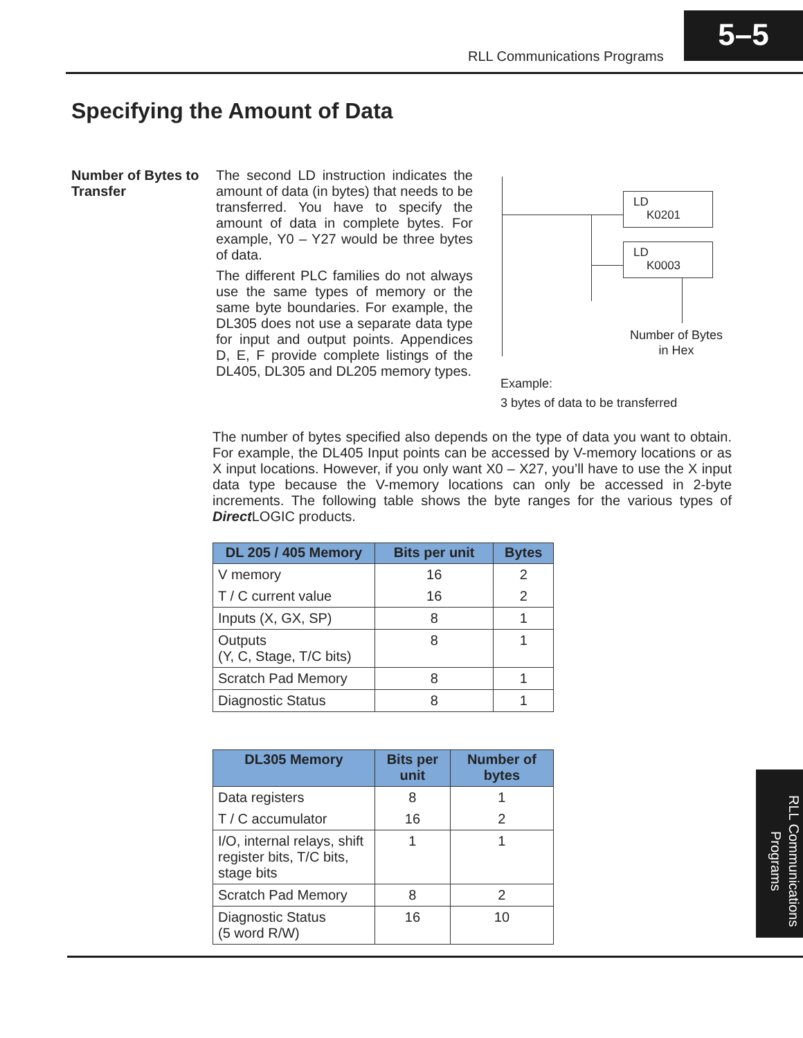RLL Communications Programs
5–5
Specifying the Amount of Data
Number of Bytes to Transfer
The second LD instruction indicates the amount of data (in bytes) that needs to be transferred. You have to specify the amount of data in complete bytes. For example, Y0 – Y27 would be three bytes of data.
The different PLC families do not always use the same types of memory or the same byte boundaries. For example, the DL305 does not use a separate data type for input and output points. Appendices D, E, F provide complete listings of the DL405, DL305 and DL205 memory types.
LD
K0201
LD
K0003
Number of Bytes in Hex
Example:
3 bytes of data to be transferred
The number of bytes specified also depends on the type of data you want to obtain. For example, the DL405 Input points can be accessed by V-memory locations or as X input locations. However, if you only want X0 – X27, you’ll have to use the X input data type because the V-memory locations can only be accessed in 2-byte increments. The following table shows the byte ranges for the various types of Direct LOGIC products.
| DL 205 / 405 Memory | Bits per unit | Bytes |
| --- | --- | --- |
| V memory | 16 | 2 |
| T / C current value | 16 | 2 |
| Inputs (X, GX, SP) | 8 | 1 |
| Outputs (Y, C, Stage, T/C bits) | 8 | 1 |
| Scratch Pad Memory | 8 | 1 |
| Diagnostic Status | 8 | 1 |
| DL305 Memory | Bits per unit | Number of bytes |
| --- | --- | --- |
| Data registers | 8 | 1 |
| T / C accumulator | 16 | 2 |
| I/O, internal relays, shift register bits, T/C bits, stage bits | 1 | 1 |
| Scratch Pad Memory | 8 | 2 |
| Diagnostic Status (5 word R/W) | 16 | 10 |
RLL Communications Programs